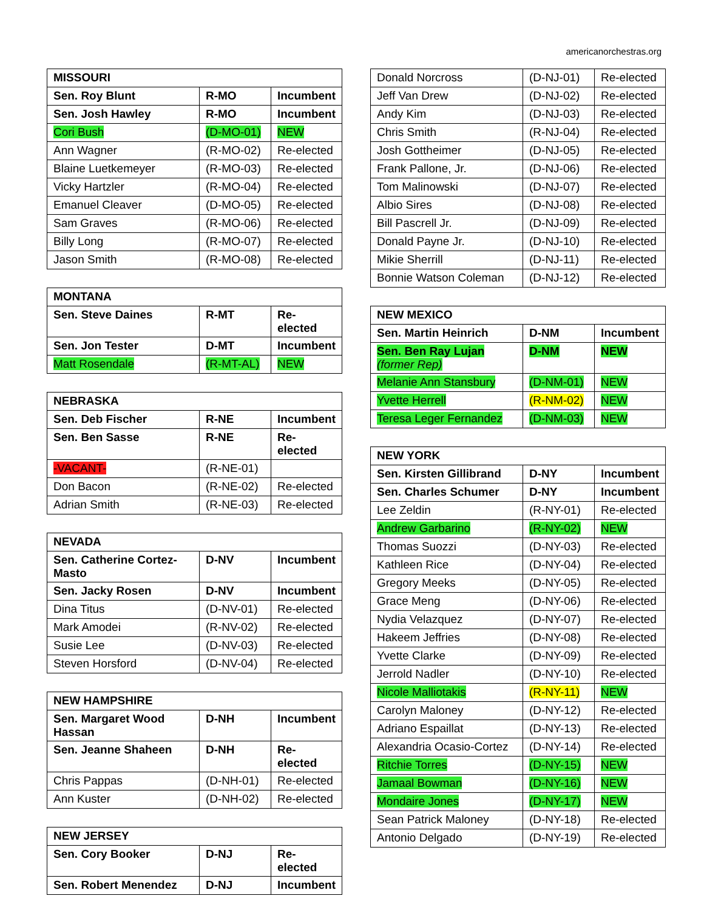americanorchestras.org
| MISSOURI | | |
| --- | --- | --- |
| Sen. Roy Blunt | R-MO | Incumbent |
| Sen. Josh Hawley | R-MO | Incumbent |
| Cori Bush | (D-MO-01) | NEW |
| Ann Wagner | (R-MO-02) | Re-elected |
| Blaine Luetkemeyer | (R-MO-03) | Re-elected |
| Vicky Hartzler | (R-MO-04) | Re-elected |
| Emanuel Cleaver | (D-MO-05) | Re-elected |
| Sam Graves | (R-MO-06) | Re-elected |
| Billy Long | (R-MO-07) | Re-elected |
| Jason Smith | (R-MO-08) | Re-elected |
| MONTANA | | |
| --- | --- | --- |
| Sen. Steve Daines | R-MT | Re-elected |
| Sen. Jon Tester | D-MT | Incumbent |
| Matt Rosendale | (R-MT-AL) | NEW |
| NEBRASKA | | |
| --- | --- | --- |
| Sen. Deb Fischer | R-NE | Incumbent |
| Sen. Ben Sasse | R-NE | Re-elected |
| -VACANT- | (R-NE-01) | |
| Don Bacon | (R-NE-02) | Re-elected |
| Adrian Smith | (R-NE-03) | Re-elected |
| NEVADA | | |
| --- | --- | --- |
| Sen. Catherine Cortez-Masto | D-NV | Incumbent |
| Sen. Jacky Rosen | D-NV | Incumbent |
| Dina Titus | (D-NV-01) | Re-elected |
| Mark Amodei | (R-NV-02) | Re-elected |
| Susie Lee | (D-NV-03) | Re-elected |
| Steven Horsford | (D-NV-04) | Re-elected |
| NEW HAMPSHIRE | | |
| --- | --- | --- |
| Sen. Margaret Wood Hassan | D-NH | Incumbent |
| Sen. Jeanne Shaheen | D-NH | Re-elected |
| Chris Pappas | (D-NH-01) | Re-elected |
| Ann Kuster | (D-NH-02) | Re-elected |
| NEW JERSEY | | |
| --- | --- | --- |
| Sen. Cory Booker | D-NJ | Re-elected |
| Sen. Robert Menendez | D-NJ | Incumbent |
| Donald Norcross | (D-NJ-01) | Re-elected |
| Jeff Van Drew | (D-NJ-02) | Re-elected |
| Andy Kim | (D-NJ-03) | Re-elected |
| Chris Smith | (R-NJ-04) | Re-elected |
| Josh Gottheimer | (D-NJ-05) | Re-elected |
| Frank Pallone, Jr. | (D-NJ-06) | Re-elected |
| Tom Malinowski | (D-NJ-07) | Re-elected |
| Albio Sires | (D-NJ-08) | Re-elected |
| Bill Pascrell Jr. | (D-NJ-09) | Re-elected |
| Donald Payne Jr. | (D-NJ-10) | Re-elected |
| Mikie Sherrill | (D-NJ-11) | Re-elected |
| Bonnie Watson Coleman | (D-NJ-12) | Re-elected |
| NEW MEXICO | | |
| --- | --- | --- |
| Sen. Martin Heinrich | D-NM | Incumbent |
| Sen. Ben Ray Lujan (former Rep) | D-NM | NEW |
| Melanie Ann Stansbury | (D-NM-01) | NEW |
| Yvette Herrell | (R-NM-02) | NEW |
| Teresa Leger Fernandez | (D-NM-03) | NEW |
| NEW YORK | | |
| --- | --- | --- |
| Sen. Kirsten Gillibrand | D-NY | Incumbent |
| Sen. Charles Schumer | D-NY | Incumbent |
| Lee Zeldin | (R-NY-01) | Re-elected |
| Andrew Garbarino | (R-NY-02) | NEW |
| Thomas Suozzi | (D-NY-03) | Re-elected |
| Kathleen Rice | (D-NY-04) | Re-elected |
| Gregory Meeks | (D-NY-05) | Re-elected |
| Grace Meng | (D-NY-06) | Re-elected |
| Nydia Velazquez | (D-NY-07) | Re-elected |
| Hakeem Jeffries | (D-NY-08) | Re-elected |
| Yvette Clarke | (D-NY-09) | Re-elected |
| Jerrold Nadler | (D-NY-10) | Re-elected |
| Nicole Malliotakis | (R-NY-11) | NEW |
| Carolyn Maloney | (D-NY-12) | Re-elected |
| Adriano Espaillat | (D-NY-13) | Re-elected |
| Alexandria Ocasio-Cortez | (D-NY-14) | Re-elected |
| Ritchie Torres | (D-NY-15) | NEW |
| Jamaal Bowman | (D-NY-16) | NEW |
| Mondaire Jones | (D-NY-17) | NEW |
| Sean Patrick Maloney | (D-NY-18) | Re-elected |
| Antonio Delgado | (D-NY-19) | Re-elected |